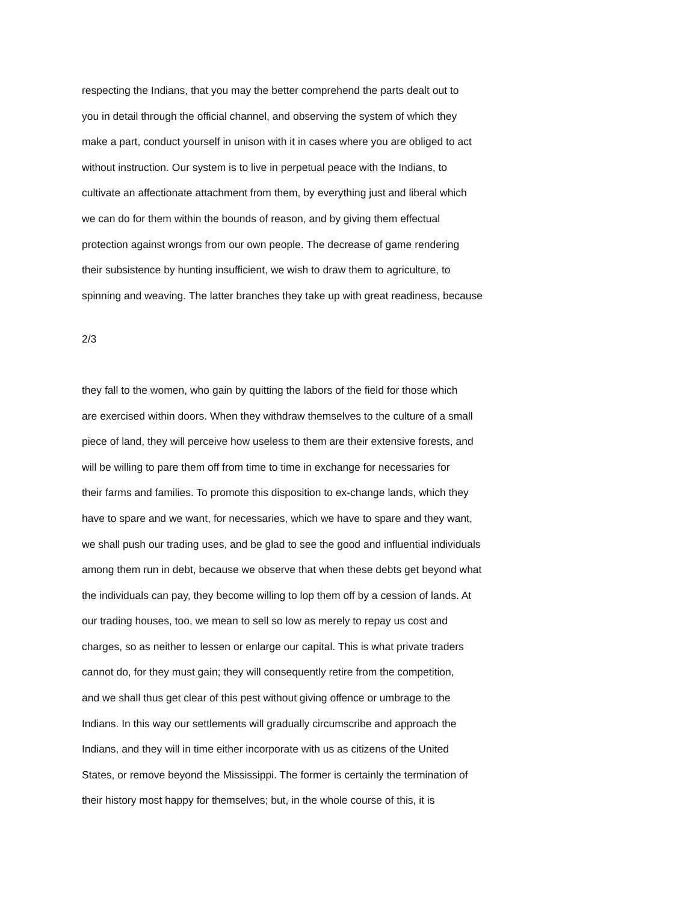respecting the Indians, that you may the better comprehend the parts dealt out to
you in detail through the official channel, and observing the system of which they
make a part, conduct yourself in unison with it in cases where you are obliged to act
without instruction. Our system is to live in perpetual peace with the Indians, to
cultivate an affectionate attachment from them, by everything just and liberal which
we can do for them within the bounds of reason, and by giving them effectual
protection against wrongs from our own people. The decrease of game rendering
their subsistence by hunting insufficient, we wish to draw them to agriculture, to
spinning and weaving. The latter branches they take up with great readiness, because
2/3
they fall to the women, who gain by quitting the labors of the field for those which
are exercised within doors. When they withdraw themselves to the culture of a small
piece of land, they will perceive how useless to them are their extensive forests, and
will be willing to pare them off from time to time in exchange for necessaries for
their farms and families. To promote this disposition to ex-change lands, which they
have to spare and we want, for necessaries, which we have to spare and they want,
we shall push our trading uses, and be glad to see the good and influential individuals
among them run in debt, because we observe that when these debts get beyond what
the individuals can pay, they become willing to lop them off by a cession of lands. At
our trading houses, too, we mean to sell so low as merely to repay us cost and
charges, so as neither to lessen or enlarge our capital. This is what private traders
cannot do, for they must gain; they will consequently retire from the competition,
and we shall thus get clear of this pest without giving offence or umbrage to the
Indians. In this way our settlements will gradually circumscribe and approach the
Indians, and they will in time either incorporate with us as citizens of the United
States, or remove beyond the Mississippi. The former is certainly the termination of
their history most happy for themselves; but, in the whole course of this, it is